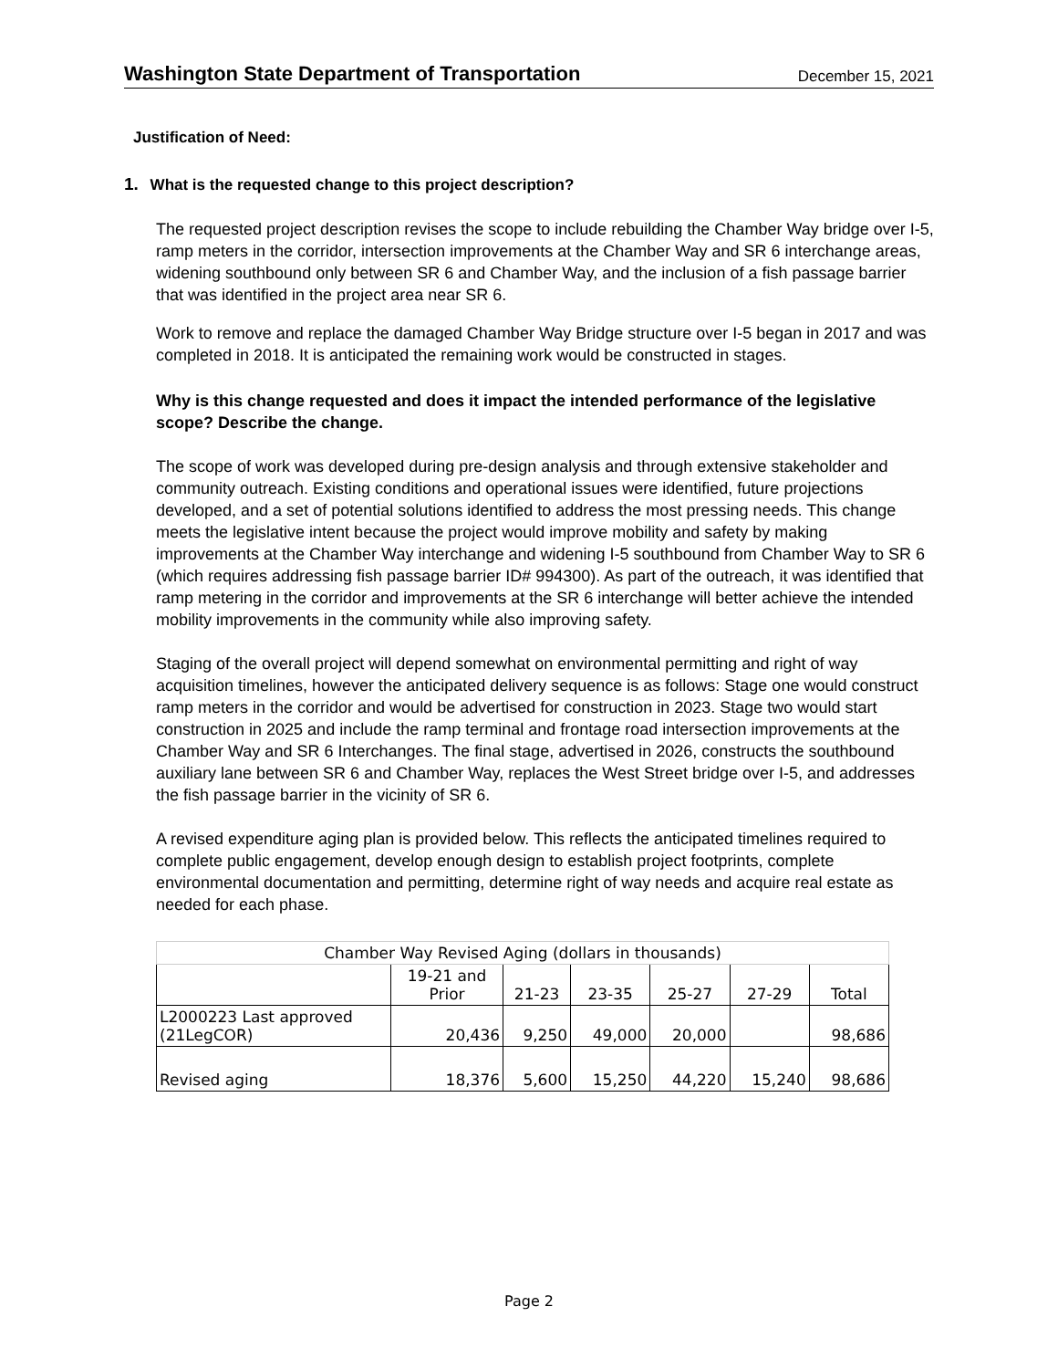Washington State Department of Transportation
December 15, 2021
Justification of Need:
1. What is the requested change to this project description?
The requested project description revises the scope to include rebuilding the Chamber Way bridge over I-5, ramp meters in the corridor, intersection improvements at the Chamber Way and SR 6 interchange areas, widening southbound only between SR 6 and Chamber Way, and the inclusion of a fish passage barrier that was identified in the project area near SR 6.
Work to remove and replace the damaged Chamber Way Bridge structure over I-5 began in 2017 and was completed in 2018. It is anticipated the remaining work would be constructed in stages.
Why is this change requested and does it impact the intended performance of the legislative scope? Describe the change.
The scope of work was developed during pre-design analysis and through extensive stakeholder and community outreach. Existing conditions and operational issues were identified, future projections developed, and a set of potential solutions identified to address the most pressing needs. This change meets the legislative intent because the project would improve mobility and safety by making improvements at the Chamber Way interchange and widening I-5 southbound from Chamber Way to SR 6 (which requires addressing fish passage barrier ID# 994300). As part of the outreach, it was identified that ramp metering in the corridor and improvements at the SR 6 interchange will better achieve the intended mobility improvements in the community while also improving safety.
Staging of the overall project will depend somewhat on environmental permitting and right of way acquisition timelines, however the anticipated delivery sequence is as follows: Stage one would construct ramp meters in the corridor and would be advertised for construction in 2023. Stage two would start construction in 2025 and include the ramp terminal and frontage road intersection improvements at the Chamber Way and SR 6 Interchanges. The final stage, advertised in 2026, constructs the southbound auxiliary lane between SR 6 and Chamber Way, replaces the West Street bridge over I-5, and addresses the fish passage barrier in the vicinity of SR 6.
A revised expenditure aging plan is provided below. This reflects the anticipated timelines required to complete public engagement, develop enough design to establish project footprints, complete environmental documentation and permitting, determine right of way needs and acquire real estate as needed for each phase.
| Chamber Way Revised Aging (dollars in thousands) | | | | | | |
| --- | --- | --- | --- | --- | --- | --- |
| | 19-21 and Prior | 21-23 | 23-35 | 25-27 | 27-29 | Total |
| L2000223 Last approved (21LegCOR) | 20,436 | 9,250 | 49,000 | 20,000 | | 98,686 |
| Revised aging | 18,376 | 5,600 | 15,250 | 44,220 | 15,240 | 98,686 |
Page 2